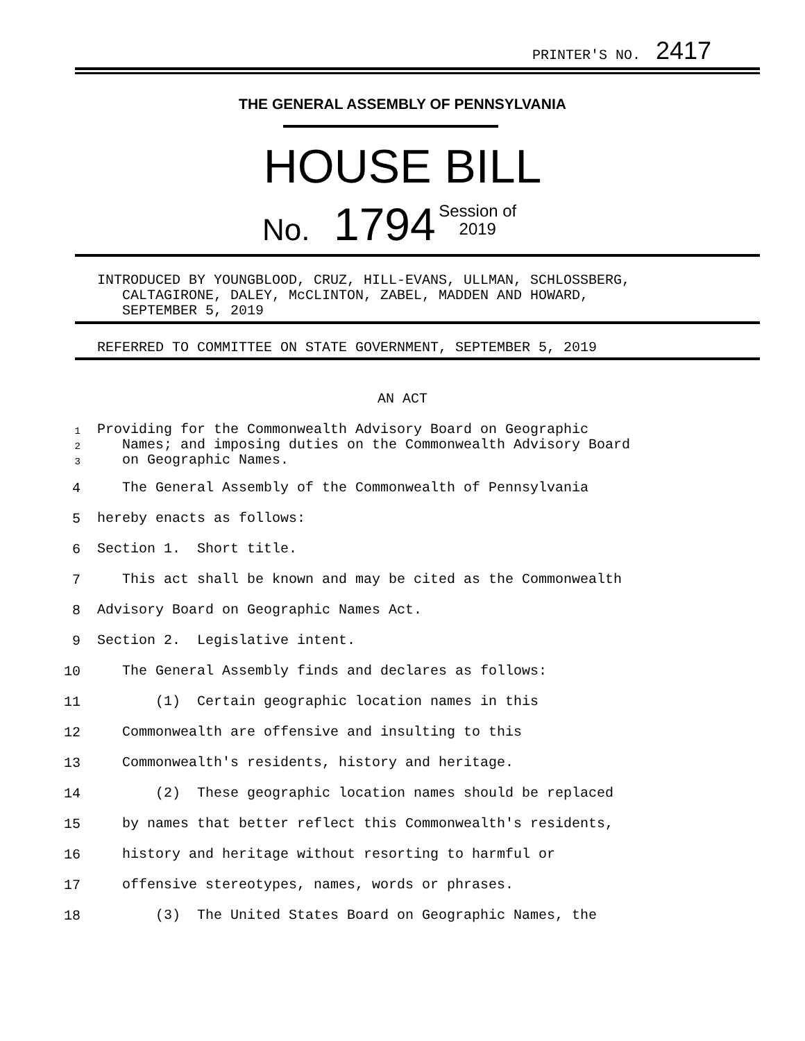PRINTER'S NO. 2417
THE GENERAL ASSEMBLY OF PENNSYLVANIA
HOUSE BILL
No. 1794 Session of
2019
INTRODUCED BY YOUNGBLOOD, CRUZ, HILL-EVANS, ULLMAN, SCHLOSSBERG,
CALTAGIRONE, DALEY, McCLINTON, ZABEL, MADDEN AND HOWARD,
SEPTEMBER 5, 2019
REFERRED TO COMMITTEE ON STATE GOVERNMENT, SEPTEMBER 5, 2019
AN ACT
1
2
3
Providing for the Commonwealth Advisory Board on Geographic
Names; and imposing duties on the Commonwealth Advisory Board
on Geographic Names.
4
The General Assembly of the Commonwealth of Pennsylvania
5 hereby enacts as follows:
6 Section 1. Short title.
7
This act shall be known and may be cited as the Commonwealth
8
Advisory Board on Geographic Names Act.
9
Section 2. Legislative intent.
10
The General Assembly finds and declares as follows:
11
(1) Certain geographic location names in this
12
Commonwealth are offensive and insulting to this
13
Commonwealth's residents, history and heritage.
14
(2) These geographic location names should be replaced
15
by names that better reflect this Commonwealth's residents,
16
history and heritage without resorting to harmful or
17
offensive stereotypes, names, words or phrases.
18
(3) The United States Board on Geographic Names, the